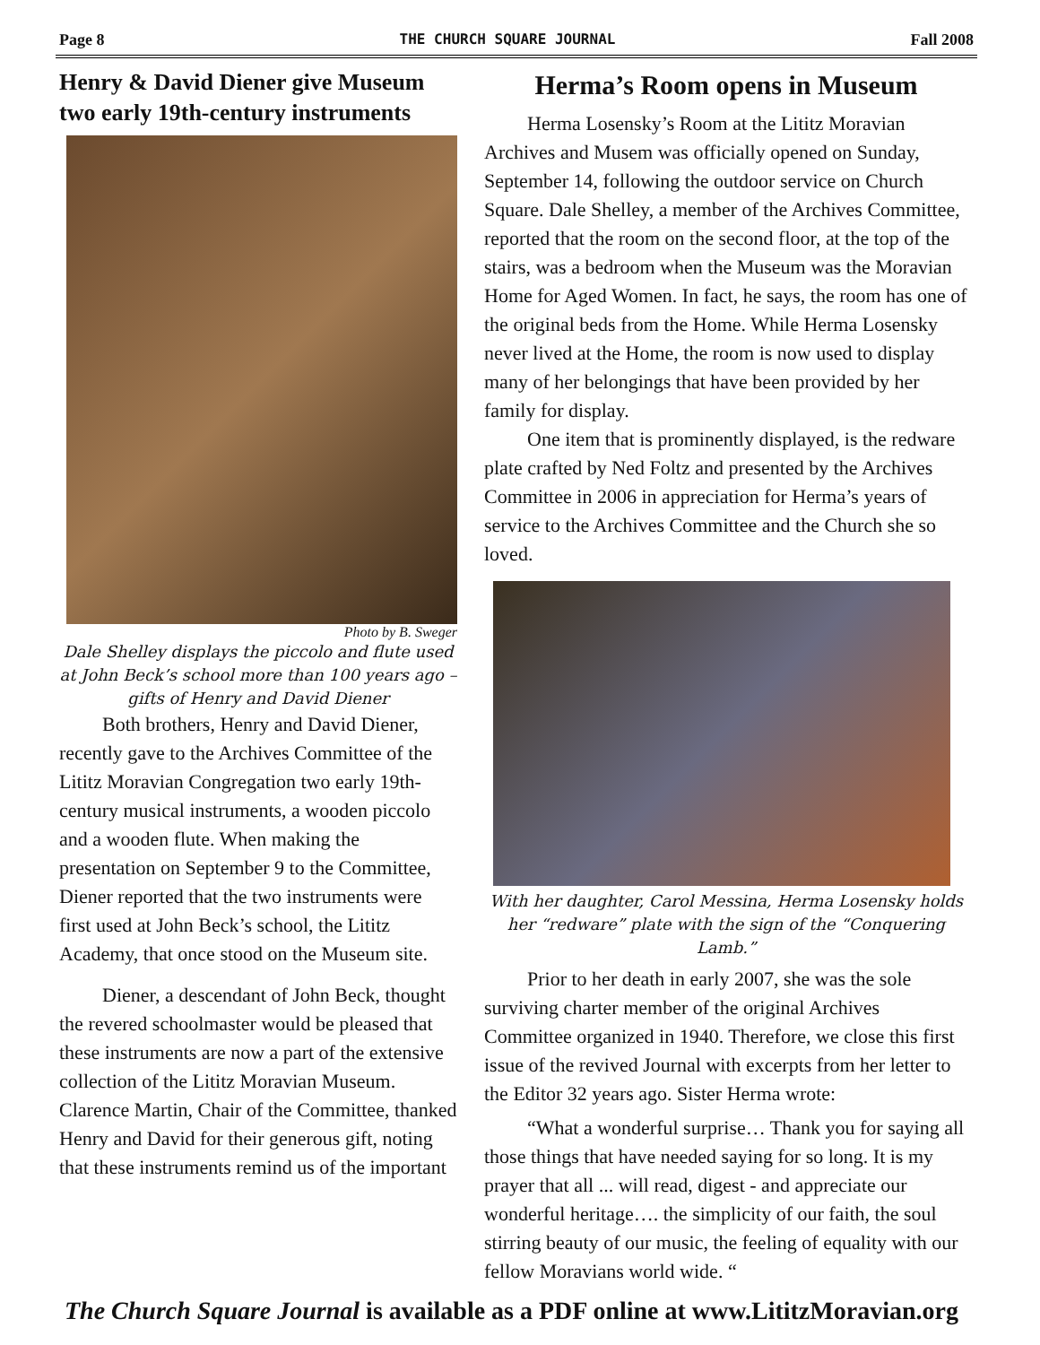Page 8 THE CHURCH SQUARE JOURNAL Fall 2008
Henry & David Diener give Museum two early 19th-century instruments
Photo by B. Sweger
Dale Shelley displays the piccolo and flute used at John Beck’s school more than 100 years ago – gifts of Henry and David Diener
Both brothers, Henry and David Diener, recently gave to the Archives Committee of the Lititz Moravian Congregation two early 19th-century musical instruments, a wooden piccolo and a wooden flute. When making the presentation on September 9 to the Committee, Diener reported that the two instruments were first used at John Beck’s school, the Lititz Academy, that once stood on the Museum site.
Diener, a descendant of John Beck, thought the revered schoolmaster would be pleased that these instruments are now a part of the extensive collection of the Lititz Moravian Museum. Clarence Martin, Chair of the Committee, thanked Henry and David for their generous gift, noting that these instruments remind us of the important
Herma’s Room opens in Museum
Herma Losensky’s Room at the Lititz Moravian Archives and Musem was officially opened on Sunday, September 14, following the outdoor service on Church Square. Dale Shelley, a member of the Archives Committee, reported that the room on the second floor, at the top of the stairs, was a bedroom when the Museum was the Moravian Home for Aged Women. In fact, he says, the room has one of the original beds from the Home. While Herma Losensky never lived at the Home, the room is now used to display many of her belongings that have been provided by her family for display.
One item that is prominently displayed, is the redware plate crafted by Ned Foltz and presented by the Archives Committee in 2006 in appreciation for Herma’s years of service to the Archives Committee and the Church she so loved.
With her daughter, Carol Messina, Herma Losensky holds her “redware” plate with the sign of the “Conquering Lamb.”
Prior to her death in early 2007, she was the sole surviving charter member of the original Archives Committee organized in 1940. Therefore, we close this first issue of the revived Journal with excerpts from her letter to the Editor 32 years ago. Sister Herma wrote:
“What a wonderful surprise… Thank you for saying all those things that have needed saying for so long. It is my prayer that all ... will read, digest - and appreciate our wonderful heritage…. the simplicity of our faith, the soul stirring beauty of our music, the feeling of equality with our fellow Moravians world wide. “
The Church Square Journal is available as a PDF online at www.LititzMoravian.org